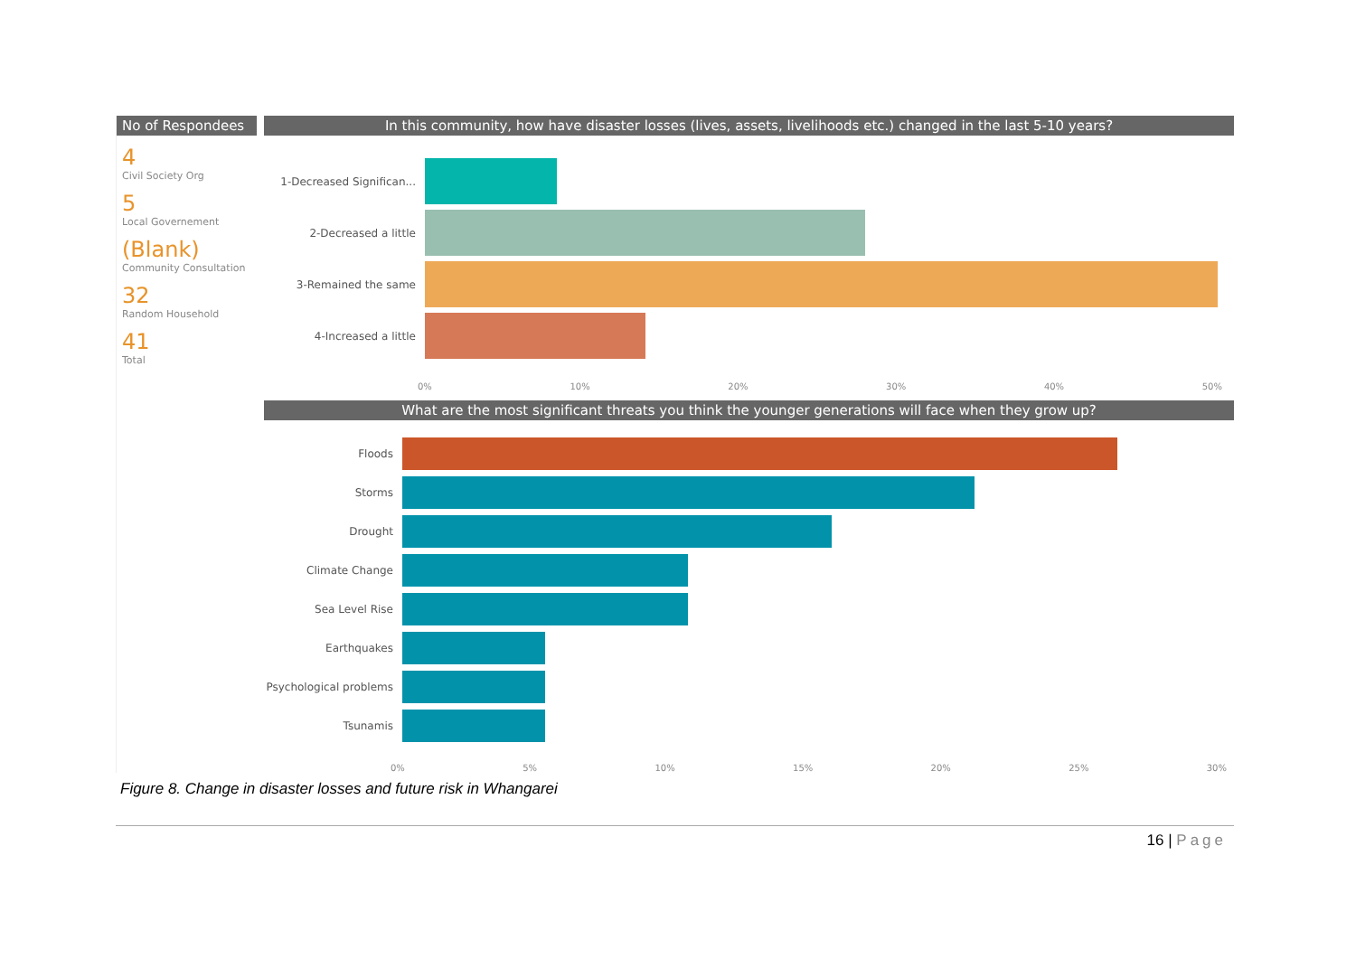No of Respondees
4
Civil Society Org
5
Local Governement
(Blank)
Community Consultation
32
Random Household
41
Total
In this community, how have disaster losses (lives, assets, livelihoods etc.) changed in the last 5-10 years?
1-Decreased Significan...
2-Decreased a little
3-Remained the same
4-Increased a little
0% 10% 20% 30% 40% 50%
What are the most significant threats you think the younger generations will face when they grow up?
Floods
Storms
Drought
Climate Change
Sea Level Rise
Earthquakes
Psychological problems
Tsunamis
0% 5% 10% 15% 20% 25% 30%
Figure 8. Change in disaster losses and future risk in Whangarei
16 | Page